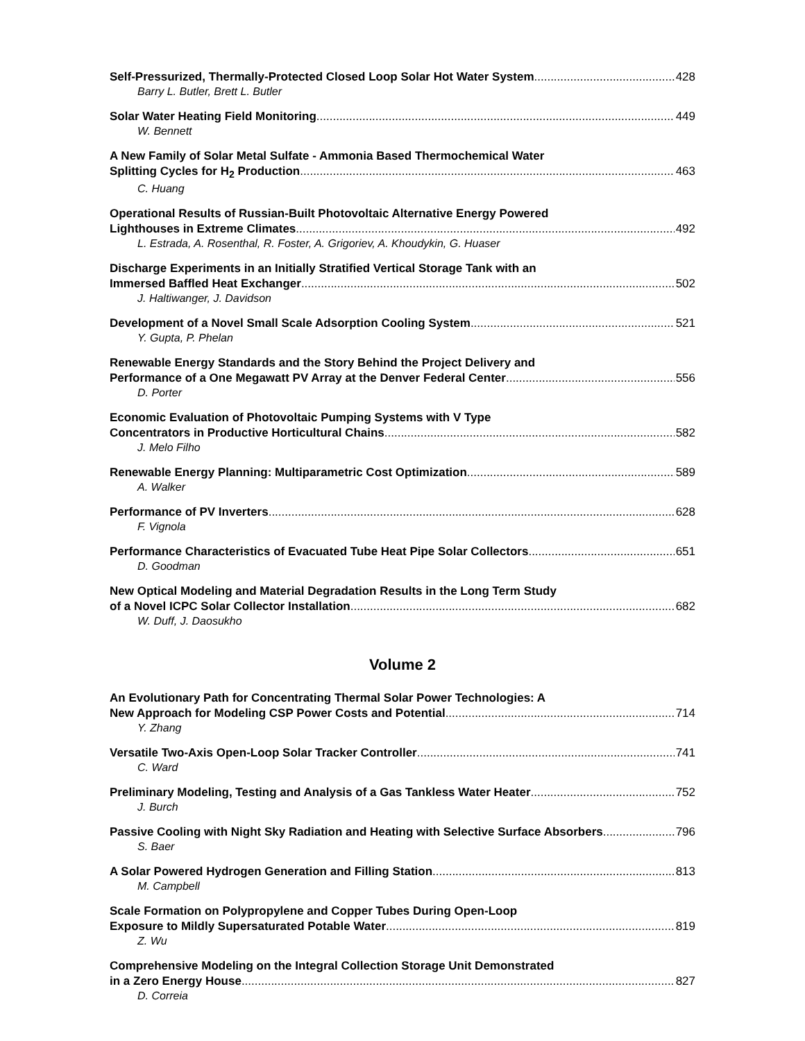Self-Pressurized, Thermally-Protected Closed Loop Solar Hot Water System 428
Barry L. Butler, Brett L. Butler
Solar Water Heating Field Monitoring 449
W. Bennett
A New Family of Solar Metal Sulfate - Ammonia Based Thermochemical Water
Splitting Cycles for H<sub>2</sub> Production 463
C. Huang
Operational Results of Russian-Built Photovoltaic Alternative Energy Powered
Lighthouses in Extreme Climates 492
L. Estrada, A. Rosenthal, R. Foster, A. Grigoriev, A. Khoudykin, G. Huaser
Discharge Experiments in an Initially Stratified Vertical Storage Tank with an
Immersed Baffled Heat Exchanger 502
J. Haltiwanger, J. Davidson
Development of a Novel Small Scale Adsorption Cooling System 521
Y. Gupta, P. Phelan
Renewable Energy Standards and the Story Behind the Project Delivery and
Performance of a One Megawatt PV Array at the Denver Federal Center 556
D. Porter
Economic Evaluation of Photovoltaic Pumping Systems with V Type
Concentrators in Productive Horticultural Chains 582
J. Melo Filho
Renewable Energy Planning: Multiparametric Cost Optimization 589
A. Walker
Performance of PV Inverters 628
F. Vignola
Performance Characteristics of Evacuated Tube Heat Pipe Solar Collectors 651
D. Goodman
New Optical Modeling and Material Degradation Results in the Long Term Study
of a Novel ICPC Solar Collector Installation 682
W. Duff, J. Daosukho
Volume 2
An Evolutionary Path for Concentrating Thermal Solar Power Technologies: A
New Approach for Modeling CSP Power Costs and Potential 714
Y. Zhang
Versatile Two-Axis Open-Loop Solar Tracker Controller 741
C. Ward
Preliminary Modeling, Testing and Analysis of a Gas Tankless Water Heater 752
J. Burch
Passive Cooling with Night Sky Radiation and Heating with Selective Surface Absorbers 796
S. Baer
A Solar Powered Hydrogen Generation and Filling Station 813
M. Campbell
Scale Formation on Polypropylene and Copper Tubes During Open-Loop
Exposure to Mildly Supersaturated Potable Water 819
Z. Wu
Comprehensive Modeling on the Integral Collection Storage Unit Demonstrated
in a Zero Energy House 827
D. Correia